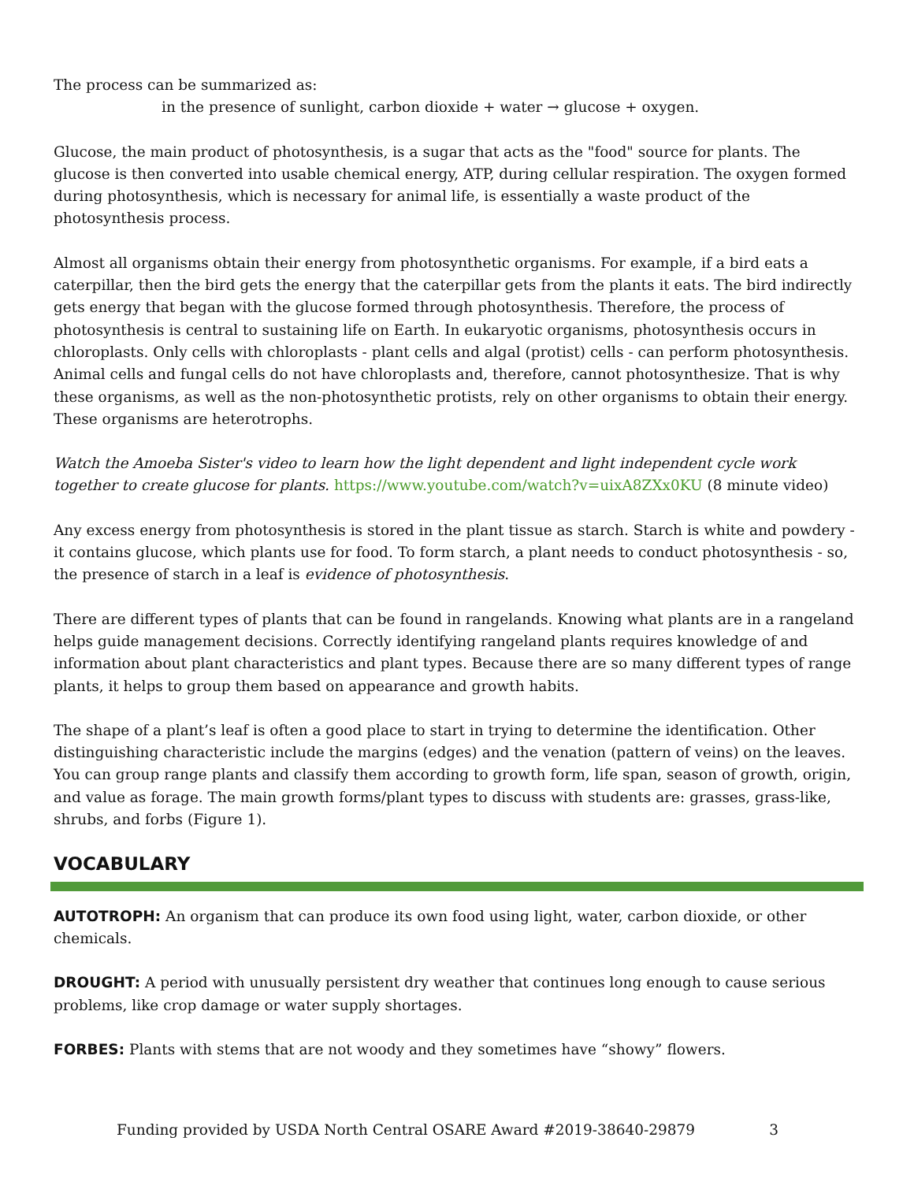The process can be summarized as:
in the presence of sunlight, carbon dioxide + water → glucose + oxygen.
Glucose, the main product of photosynthesis, is a sugar that acts as the "food" source for plants. The glucose is then converted into usable chemical energy, ATP, during cellular respiration. The oxygen formed during photosynthesis, which is necessary for animal life, is essentially a waste product of the photosynthesis process.
Almost all organisms obtain their energy from photosynthetic organisms. For example, if a bird eats a caterpillar, then the bird gets the energy that the caterpillar gets from the plants it eats. The bird indirectly gets energy that began with the glucose formed through photosynthesis. Therefore, the process of photosynthesis is central to sustaining life on Earth. In eukaryotic organisms, photosynthesis occurs in chloroplasts. Only cells with chloroplasts - plant cells and algal (protist) cells - can perform photosynthesis. Animal cells and fungal cells do not have chloroplasts and, therefore, cannot photosynthesize. That is why these organisms, as well as the non-photosynthetic protists, rely on other organisms to obtain their energy. These organisms are heterotrophs.
Watch the Amoeba Sister's video to learn how the light dependent and light independent cycle work together to create glucose for plants. https://www.youtube.com/watch?v=uixA8ZXx0KU (8 minute video)
Any excess energy from photosynthesis is stored in the plant tissue as starch. Starch is white and powdery - it contains glucose, which plants use for food. To form starch, a plant needs to conduct photosynthesis - so, the presence of starch in a leaf is evidence of photosynthesis.
There are different types of plants that can be found in rangelands. Knowing what plants are in a rangeland helps guide management decisions. Correctly identifying rangeland plants requires knowledge of and information about plant characteristics and plant types. Because there are so many different types of range plants, it helps to group them based on appearance and growth habits.
The shape of a plant’s leaf is often a good place to start in trying to determine the identification. Other distinguishing characteristic include the margins (edges) and the venation (pattern of veins) on the leaves. You can group range plants and classify them according to growth form, life span, season of growth, origin, and value as forage. The main growth forms/plant types to discuss with students are: grasses, grass-like, shrubs, and forbs (Figure 1).
VOCABULARY
AUTOTROPH: An organism that can produce its own food using light, water, carbon dioxide, or other chemicals.
DROUGHT: A period with unusually persistent dry weather that continues long enough to cause serious problems, like crop damage or water supply shortages.
FORBES: Plants with stems that are not woody and they sometimes have “showy” flowers.
Funding provided by USDA North Central OSARE Award #2019-38640-29879 3